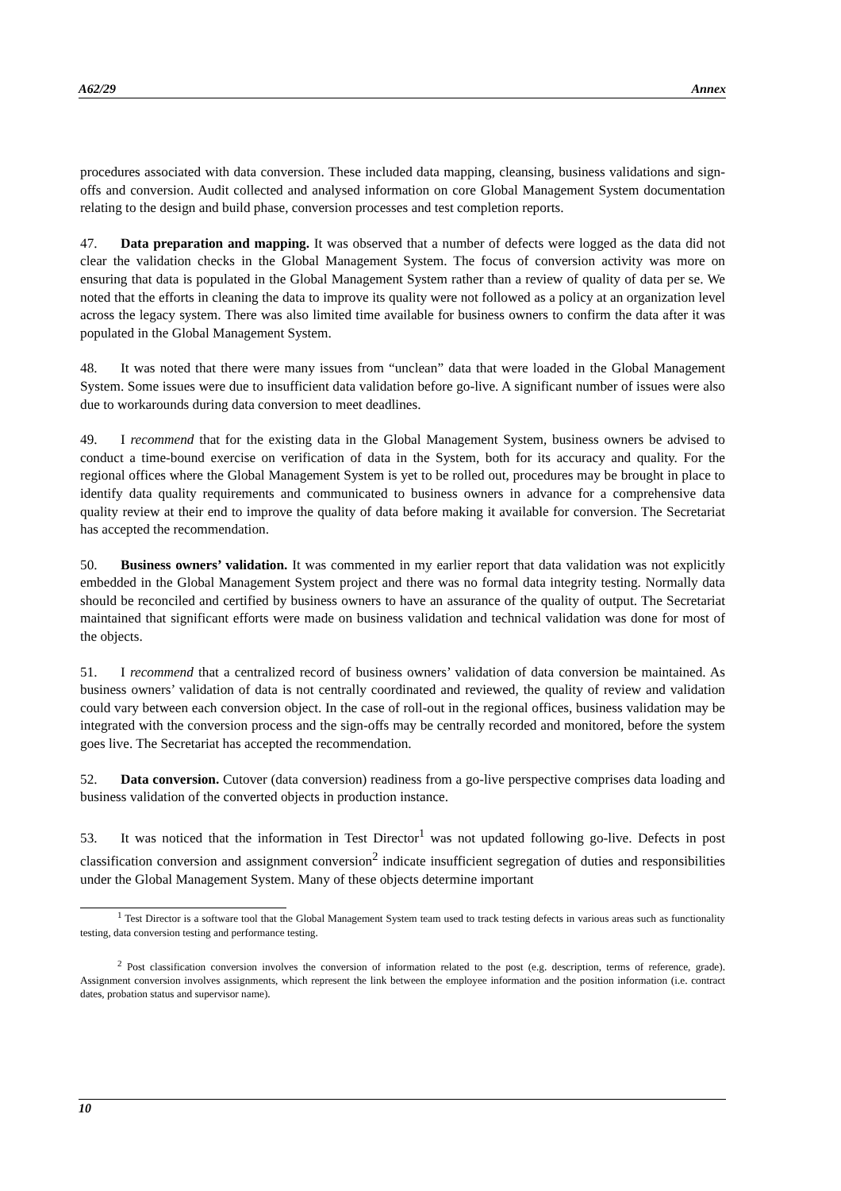A62/29 Annex
procedures associated with data conversion. These included data mapping, cleansing, business validations and sign-offs and conversion. Audit collected and analysed information on core Global Management System documentation relating to the design and build phase, conversion processes and test completion reports.
47. Data preparation and mapping. It was observed that a number of defects were logged as the data did not clear the validation checks in the Global Management System. The focus of conversion activity was more on ensuring that data is populated in the Global Management System rather than a review of quality of data per se. We noted that the efforts in cleaning the data to improve its quality were not followed as a policy at an organization level across the legacy system. There was also limited time available for business owners to confirm the data after it was populated in the Global Management System.
48. It was noted that there were many issues from “unclean” data that were loaded in the Global Management System. Some issues were due to insufficient data validation before go-live. A significant number of issues were also due to workarounds during data conversion to meet deadlines.
49. I recommend that for the existing data in the Global Management System, business owners be advised to conduct a time-bound exercise on verification of data in the System, both for its accuracy and quality. For the regional offices where the Global Management System is yet to be rolled out, procedures may be brought in place to identify data quality requirements and communicated to business owners in advance for a comprehensive data quality review at their end to improve the quality of data before making it available for conversion. The Secretariat has accepted the recommendation.
50. Business owners’ validation. It was commented in my earlier report that data validation was not explicitly embedded in the Global Management System project and there was no formal data integrity testing. Normally data should be reconciled and certified by business owners to have an assurance of the quality of output. The Secretariat maintained that significant efforts were made on business validation and technical validation was done for most of the objects.
51. I recommend that a centralized record of business owners’ validation of data conversion be maintained. As business owners’ validation of data is not centrally coordinated and reviewed, the quality of review and validation could vary between each conversion object. In the case of roll-out in the regional offices, business validation may be integrated with the conversion process and the sign-offs may be centrally recorded and monitored, before the system goes live. The Secretariat has accepted the recommendation.
52. Data conversion. Cutover (data conversion) readiness from a go-live perspective comprises data loading and business validation of the converted objects in production instance.
53. It was noticed that the information in Test Director<sup>1</sup> was not updated following go-live. Defects in post classification conversion and assignment conversion<sup>2</sup> indicate insufficient segregation of duties and responsibilities under the Global Management System. Many of these objects determine important
<sup>1</sup> Test Director is a software tool that the Global Management System team used to track testing defects in various areas such as functionality testing, data conversion testing and performance testing.
<sup>2</sup> Post classification conversion involves the conversion of information related to the post (e.g. description, terms of reference, grade). Assignment conversion involves assignments, which represent the link between the employee information and the position information (i.e. contract dates, probation status and supervisor name).
10